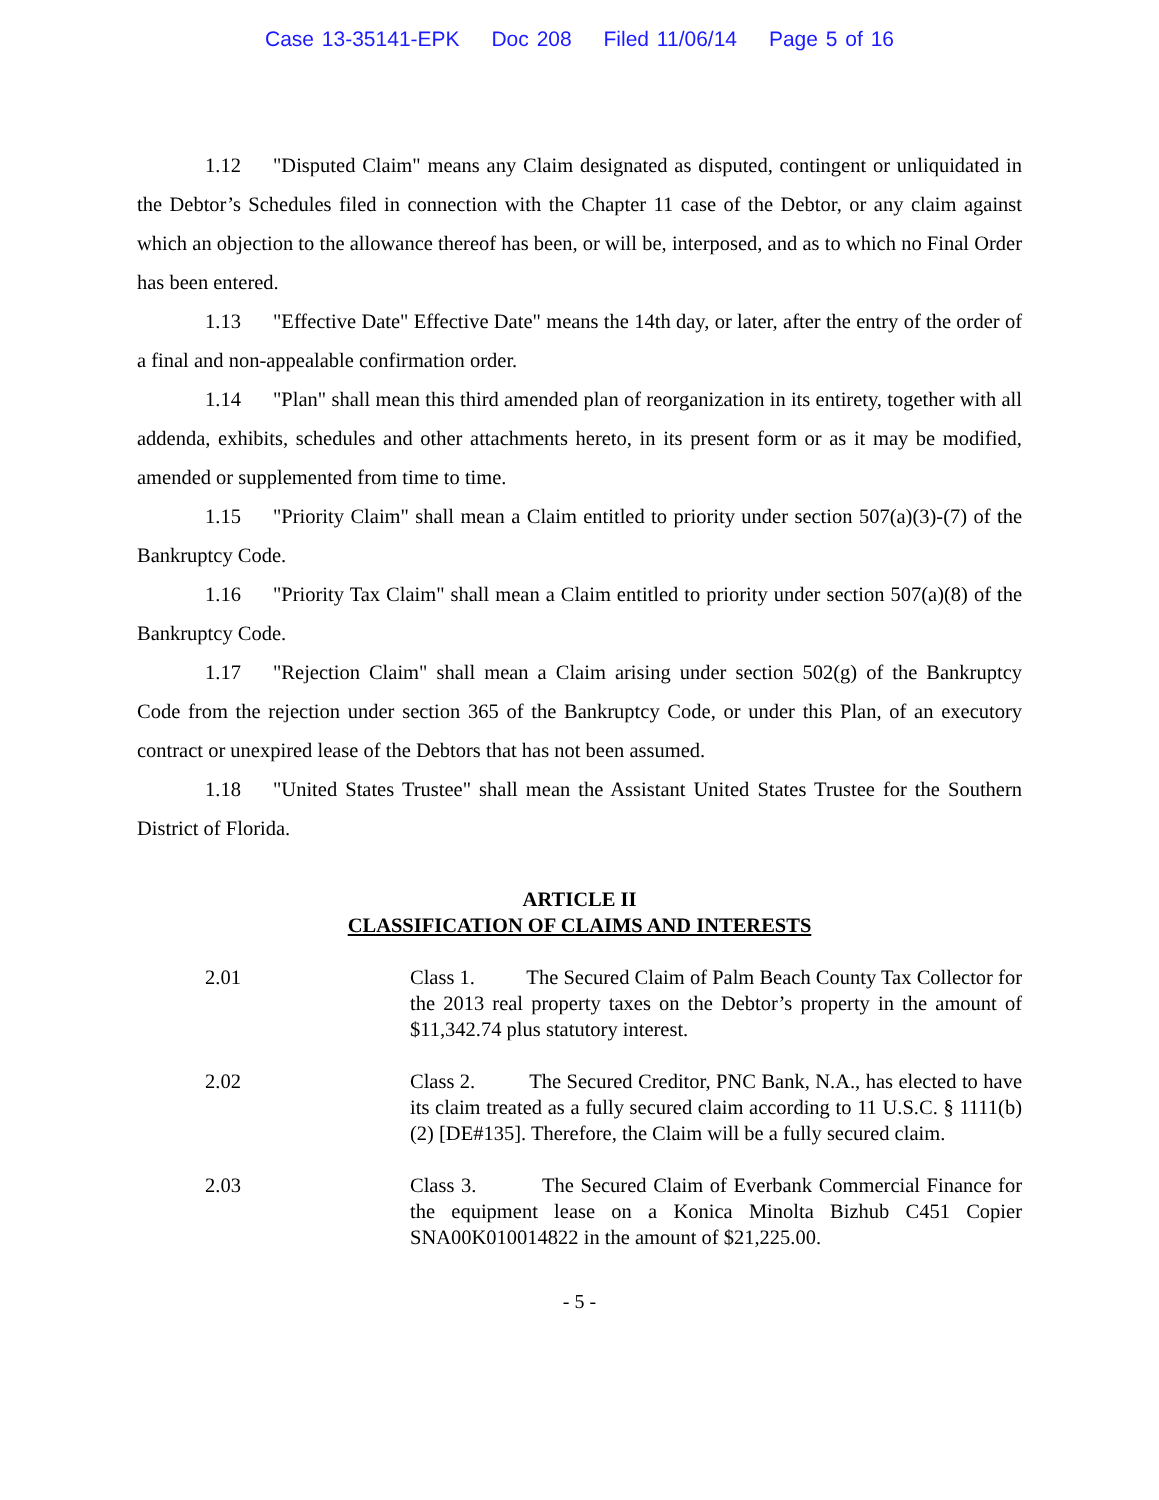Case 13-35141-EPK Doc 208 Filed 11/06/14 Page 5 of 16
1.12 "Disputed Claim" means any Claim designated as disputed, contingent or unliquidated in the Debtor’s Schedules filed in connection with the Chapter 11 case of the Debtor, or any claim against which an objection to the allowance thereof has been, or will be, interposed, and as to which no Final Order has been entered.
1.13 "Effective Date" Effective Date" means the 14th day, or later, after the entry of the order of a final and non-appealable confirmation order.
1.14 "Plan" shall mean this third amended plan of reorganization in its entirety, together with all addenda, exhibits, schedules and other attachments hereto, in its present form or as it may be modified, amended or supplemented from time to time.
1.15 "Priority Claim" shall mean a Claim entitled to priority under section 507(a)(3)-(7) of the Bankruptcy Code.
1.16 "Priority Tax Claim" shall mean a Claim entitled to priority under section 507(a)(8) of the Bankruptcy Code.
1.17 "Rejection Claim" shall mean a Claim arising under section 502(g) of the Bankruptcy Code from the rejection under section 365 of the Bankruptcy Code, or under this Plan, of an executory contract or unexpired lease of the Debtors that has not been assumed.
1.18 "United States Trustee" shall mean the Assistant United States Trustee for the Southern District of Florida.
ARTICLE II
CLASSIFICATION OF CLAIMS AND INTERESTS
2.01 Class 1. The Secured Claim of Palm Beach County Tax Collector for the 2013 real property taxes on the Debtor’s property in the amount of $11,342.74 plus statutory interest.
2.02 Class 2. The Secured Creditor, PNC Bank, N.A., has elected to have its claim treated as a fully secured claim according to 11 U.S.C. § 1111(b)(2) [DE#135]. Therefore, the Claim will be a fully secured claim.
2.03 Class 3. The Secured Claim of Everbank Commercial Finance for the equipment lease on a Konica Minolta Bizhub C451 Copier SNA00K010014822 in the amount of $21,225.00.
- 5 -